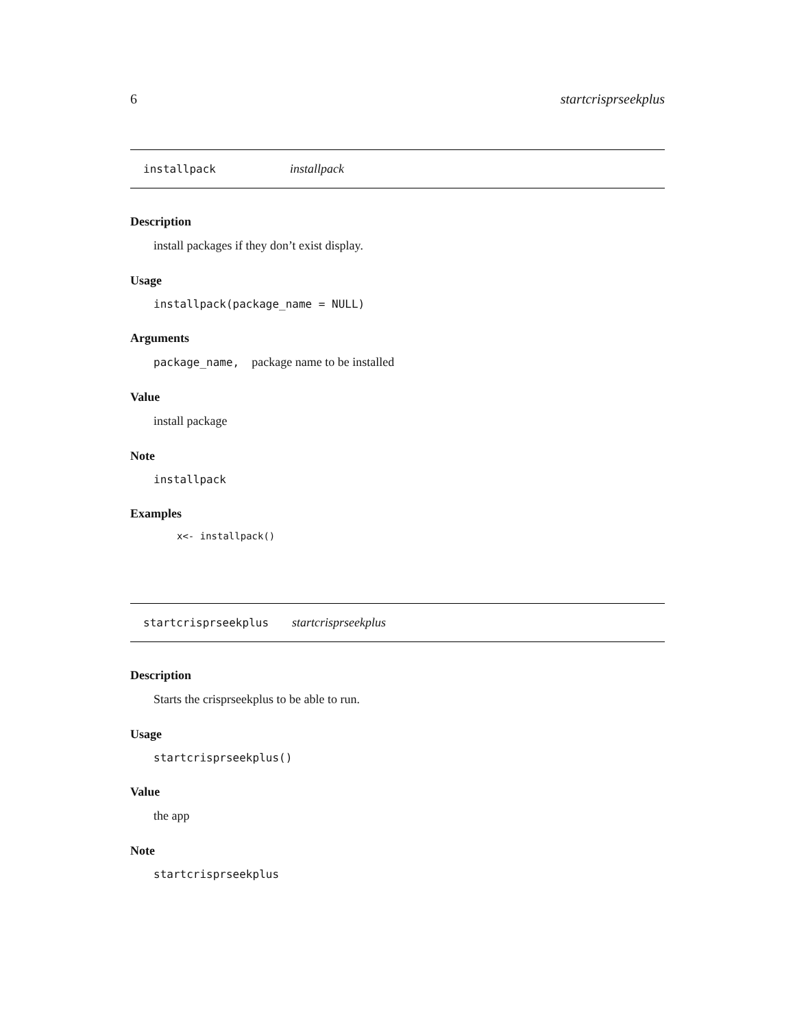6 startcrisprseekplus
installpack installpack
Description
install packages if they don’t exist display.
Usage
installpack(package_name = NULL)
Arguments
package_name, package name to be installed
Value
install package
Note
installpack
Examples
x<- installpack()
startcrisprseekplus startcrisprseekplus
Description
Starts the crisprseekplus to be able to run.
Usage
startcrisprseekplus()
Value
the app
Note
startcrisprseekplus